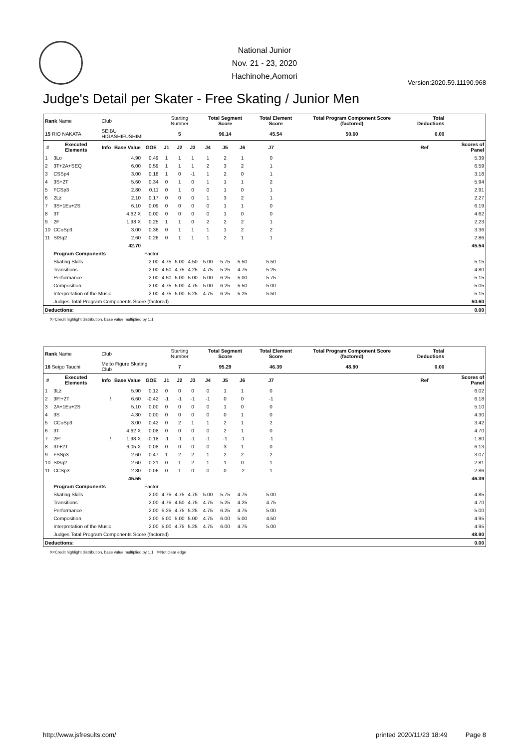National Junior
Nov. 21 - 23, 2020
Hachinohe,Aomori
Version:2020.59.11190.968
Judge's Detail per Skater - Free Skating / Junior Men
| Rank Name | | Club | | | Starting Number | | | Total Segment Score | | | Total Element Score | | Total Program Component Score (factored) | | Total Deductions | |
| 15 RIO NAKATA | | SEIBU HIGASHIFUSHIMI | | | 5 | | | 96.14 | | | 45.54 | | 50.60 | | 0.00 | |
| # | Executed Elements | Info | Base Value | GOE | J1 | J2 | J3 | J4 | J5 | J6 | J7 | | | | Ref | Scores of Panel |
| 1 | 3Lo | | 4.90 | 0.49 | 1 | 1 | 1 | 1 | 2 | 1 | 0 | | | | | 5.39 |
| 2 | 3T+2A+SEQ | | 6.00 | 0.59 | 1 | 1 | 1 | 2 | 3 | 2 | 1 | | | | | 6.59 |
| 3 | CSSp4 | | 3.00 | 0.18 | 1 | 0 | -1 | 1 | 2 | 0 | 1 | | | | | 3.18 |
| 4 | 3S+2T | | 5.60 | 0.34 | 0 | 1 | 0 | 1 | 1 | 1 | 2 | | | | | 5.94 |
| 5 | FCSp3 | | 2.80 | 0.11 | 0 | 1 | 0 | 0 | 1 | 0 | 1 | | | | | 2.91 |
| 6 | 2Lz | | 2.10 | 0.17 | 0 | 0 | 0 | 1 | 3 | 2 | 1 | | | | | 2.27 |
| 7 | 3S+1Eu+2S | | 6.10 | 0.09 | 0 | 0 | 0 | 0 | 1 | 1 | 0 | | | | | 6.19 |
| 8 | 3T | | 4.62 X | 0.00 | 0 | 0 | 0 | 0 | 1 | 0 | 0 | | | | | 4.62 |
| 9 | 2F | | 1.98 X | 0.25 | 1 | 1 | 0 | 2 | 2 | 2 | 1 | | | | | 2.23 |
| 10 | CCoSp3 | | 3.00 | 0.36 | 0 | 1 | 1 | 1 | 1 | 2 | 2 | | | | | 3.36 |
| 11 | StSq2 | | 2.60 | 0.26 | 0 | 1 | 1 | 1 | 2 | 1 | 1 | | | | | 2.86 |
| | | | 42.70 | | | | | | | | | | | | | 45.54 |
| | Program Components | | | Factor | | | | | | | | | | | | |
| | Skating Skills | | | 2.00 | 4.75 | 5.00 | 4.50 | 5.00 | 5.75 | 5.50 | 5.50 | | | | | 5.15 |
| | Transitions | | | 2.00 | 4.50 | 4.75 | 4.25 | 4.75 | 5.25 | 4.75 | 5.25 | | | | | 4.80 |
| | Performance | | | 2.00 | 4.50 | 5.00 | 5.00 | 5.00 | 6.25 | 5.00 | 5.75 | | | | | 5.15 |
| | Composition | | | 2.00 | 4.75 | 5.00 | 4.75 | 5.00 | 6.25 | 5.50 | 5.00 | | | | | 5.05 |
| | Interpretation of the Music | | | 2.00 | 4.75 | 5.00 | 5.25 | 4.75 | 6.25 | 5.25 | 5.50 | | | | | 5.15 |
| | Judges Total Program Components Score (factored) | | | | | | | | | | | | | | | 50.60 |
| Deductions: | | | | | | | | | | | | | | | | 0.00 |
X=Credit highlight distribution, base value multiplied by 1.1
| Rank Name | | Club | | | Starting Number | | | Total Segment Score | | | Total Element Score | | Total Program Component Score (factored) | | Total Deductions | |
| 16 Seigo Tauchi | | Meito Figure Skating Club | | | 7 | | | 95.29 | | | 46.39 | | 48.90 | | 0.00 | |
| # | Executed Elements | Info | Base Value | GOE | J1 | J2 | J3 | J4 | J5 | J6 | J7 | | | | Ref | Scores of Panel |
| 1 | 3Lz | | 5.90 | 0.12 | 0 | 0 | 0 | 0 | 1 | 1 | 0 | | | | | 6.02 |
| 2 | 3F!+2T | ! | 6.60 | -0.42 | -1 | -1 | -1 | -1 | 0 | 0 | -1 | | | | | 6.18 |
| 3 | 2A+1Eu+2S | | 5.10 | 0.00 | 0 | 0 | 0 | 0 | 1 | 0 | 0 | | | | | 5.10 |
| 4 | 3S | | 4.30 | 0.00 | 0 | 0 | 0 | 0 | 0 | 1 | 0 | | | | | 4.30 |
| 5 | CCoSp3 | | 3.00 | 0.42 | 0 | 2 | 1 | 1 | 2 | 1 | 2 | | | | | 3.42 |
| 6 | 3T | | 4.62 X | 0.08 | 0 | 0 | 0 | 0 | 2 | 1 | 0 | | | | | 4.70 |
| 7 | 2F! | ! | 1.98 X | -0.18 | -1 | -1 | -1 | -1 | -1 | -1 | -1 | | | | | 1.80 |
| 8 | 3T+2T | | 6.05 X | 0.08 | 0 | 0 | 0 | 0 | 3 | 1 | 0 | | | | | 6.13 |
| 9 | FSSp3 | | 2.60 | 0.47 | 1 | 2 | 2 | 1 | 2 | 2 | 2 | | | | | 3.07 |
| 10 | StSq2 | | 2.60 | 0.21 | 0 | 1 | 2 | 1 | 1 | 0 | 1 | | | | | 2.81 |
| 11 | CCSp3 | | 2.80 | 0.06 | 0 | 1 | 0 | 0 | 0 | -2 | 1 | | | | | 2.86 |
| | | | 45.55 | | | | | | | | | | | | | 46.39 |
| | Program Components | | | Factor | | | | | | | | | | | | |
| | Skating Skills | | | 2.00 | 4.75 | 4.75 | 4.75 | 5.00 | 5.75 | 4.75 | 5.00 | | | | | 4.85 |
| | Transitions | | | 2.00 | 4.75 | 4.50 | 4.75 | 4.75 | 5.25 | 4.25 | 4.75 | | | | | 4.70 |
| | Performance | | | 2.00 | 5.25 | 4.75 | 5.25 | 4.75 | 6.25 | 4.75 | 5.00 | | | | | 5.00 |
| | Composition | | | 2.00 | 5.00 | 5.00 | 5.00 | 4.75 | 6.00 | 5.00 | 4.50 | | | | | 4.95 |
| | Interpretation of the Music | | | 2.00 | 5.00 | 4.75 | 5.25 | 4.75 | 6.00 | 4.75 | 5.00 | | | | | 4.95 |
| | Judges Total Program Components Score (factored) | | | | | | | | | | | | | | | 48.90 |
| Deductions: | | | | | | | | | | | | | | | | 0.00 |
X=Credit highlight distribution, base value multiplied by 1.1 !=Not clear edge
http://www.jsfresults.com/ printed 2020/11/23 18:49 Page 8